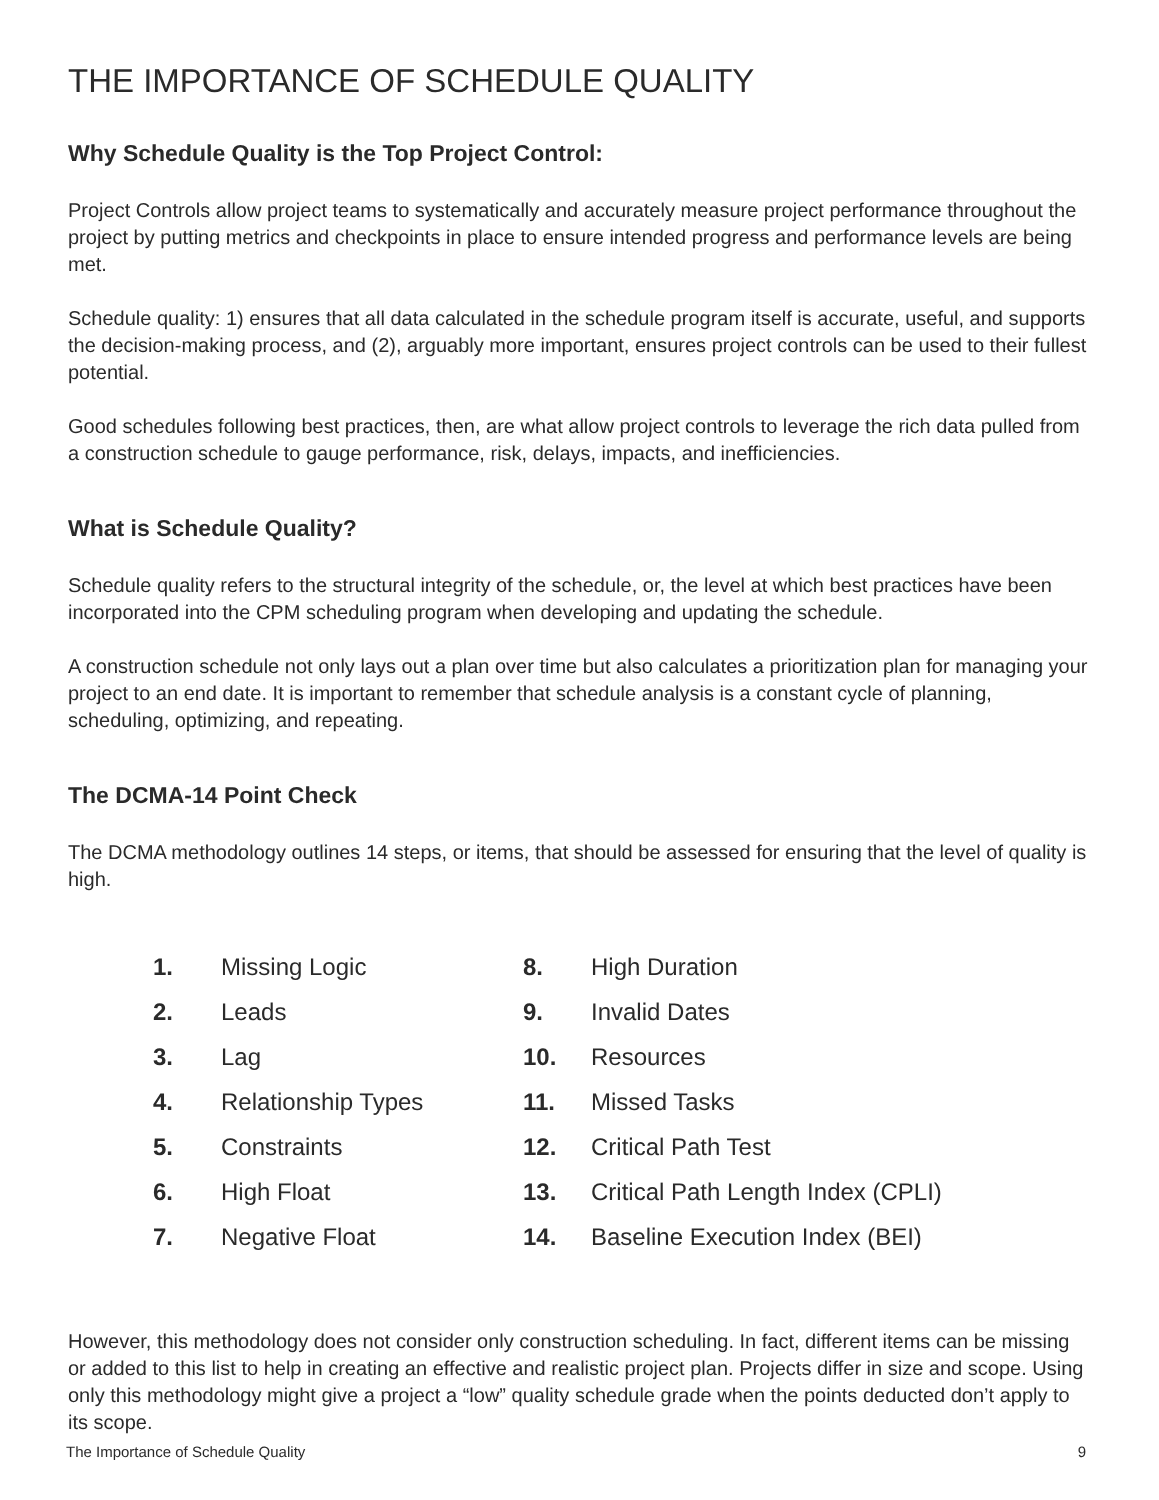THE IMPORTANCE OF SCHEDULE QUALITY
Why Schedule Quality is the Top Project Control:
Project Controls allow project teams to systematically and accurately measure project performance throughout the project by putting metrics and checkpoints in place to ensure intended progress and performance levels are being met.
Schedule quality: 1) ensures that all data calculated in the schedule program itself is accurate, useful, and supports the decision-making process, and (2), arguably more important, ensures project controls can be used to their fullest potential.
Good schedules following best practices, then, are what allow project controls to leverage the rich data pulled from a construction schedule to gauge performance, risk, delays, impacts, and inefficiencies.
What is Schedule Quality?
Schedule quality refers to the structural integrity of the schedule, or, the level at which best practices have been incorporated into the CPM scheduling program when developing and updating the schedule.
A construction schedule not only lays out a plan over time but also calculates a prioritization plan for managing your project to an end date. It is important to remember that schedule analysis is a constant cycle of planning, scheduling, optimizing, and repeating.
The DCMA-14 Point Check
The DCMA methodology outlines 14 steps, or items, that should be assessed for ensuring that the level of quality is high.
1. Missing Logic
2. Leads
3. Lag
4. Relationship Types
5. Constraints
6. High Float
7. Negative Float
8. High Duration
9. Invalid Dates
10. Resources
11. Missed Tasks
12. Critical Path Test
13. Critical Path Length Index (CPLI)
14. Baseline Execution Index (BEI)
However, this methodology does not consider only construction scheduling. In fact, different items can be missing or added to this list to help in creating an effective and realistic project plan. Projects differ in size and scope. Using only this methodology might give a project a “low” quality schedule grade when the points deducted don’t apply to its scope.
The Importance of Schedule Quality 9